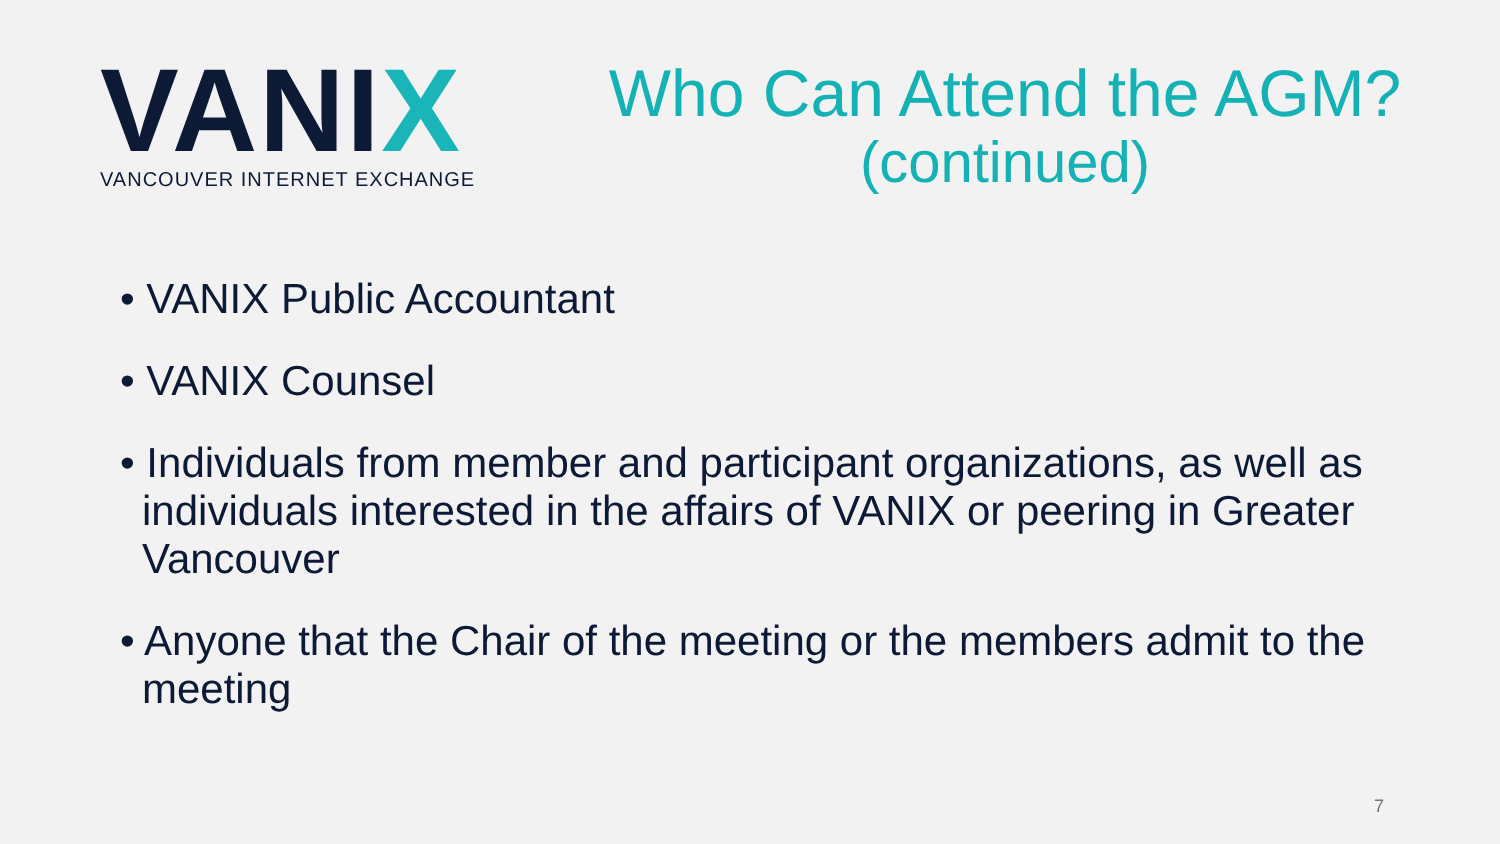VANIX
VANCOUVER INTERNET EXCHANGE
Who Can Attend the AGM?
(continued)
• VANIX Public Accountant
• VANIX Counsel
• Individuals from member and participant organizations, as well as individuals interested in the affairs of VANIX or peering in Greater Vancouver
• Anyone that the Chair of the meeting or the members admit to the meeting
7